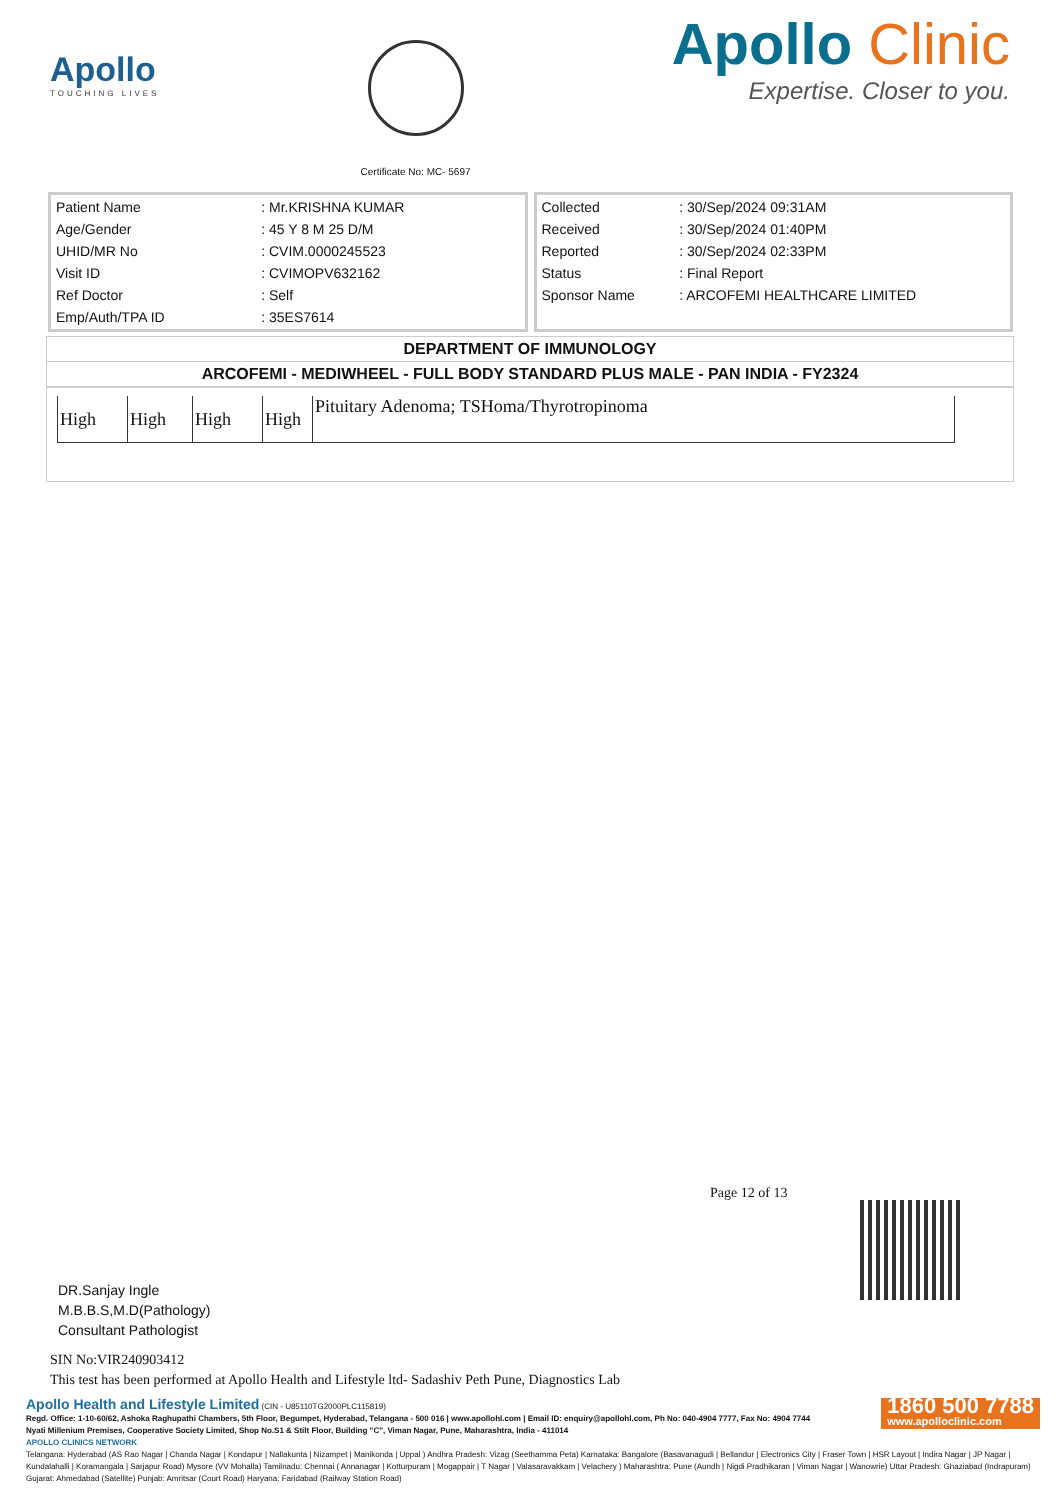Apollo
TOUCHING LIVES
Certificate No: MC- 5697
Apollo Clinic
Expertise. Closer to you.
| Patient Name | : Mr.KRISHNA KUMAR |
| Age/Gender | : 45 Y 8 M 25 D/M |
| UHID/MR No | : CVIM.0000245523 |
| Visit ID | : CVIMOPV632162 |
| Ref Doctor | : Self |
| Emp/Auth/TPA ID | : 35ES7614 |
| Collected | : 30/Sep/2024 09:31AM |
| Received | : 30/Sep/2024 01:40PM |
| Reported | : 30/Sep/2024 02:33PM |
| Status | : Final Report |
| Sponsor Name | : ARCOFEMI HEALTHCARE LIMITED |
DEPARTMENT OF IMMUNOLOGY
ARCOFEMI - MEDIWHEEL - FULL BODY STANDARD PLUS MALE - PAN INDIA - FY2324
| High | High | High | High | Pituitary Adenoma; TSHoma/Thyrotropinoma |
Page 12 of 13
DR.Sanjay Ingle
M.B.B.S,M.D(Pathology)
Consultant Pathologist
SIN No:VIR240903412
This test has been performed at Apollo Health and Lifestyle ltd- Sadashiv Peth Pune, Diagnostics Lab
1860 500 7788
www.apolloclinic.com
Apollo Health and Lifestyle Limited (CIN - U85110TG2000PLC115819)
Regd. Office: 1-10-60/62, Ashoka Raghupathi Chambers, 5th Floor, Begumpet, Hyderabad, Telangana - 500 016 | www.apollohl.com | Email ID: enquiry@apollohl.com, Ph No: 040-4904 7777, Fax No: 4904 7744
Nyati Millenium Premises, Cooperative Society Limited, Shop No.S1 & Stilt Floor, Building "C", Viman Nagar, Pune, Maharashtra, India - 411014
APOLLO CLINICS NETWORK
Telangana: Hyderabad (AS Rao Nagar | Chanda Nagar | Kondapur | Nallakunta | Nizampet | Manikonda | Uppal ) Andhra Pradesh: Vizag (Seethamma Peta) Karnataka: Bangalore (Basavanagudi | Bellandur | Electronics City | Fraser Town | HSR Layout | Indira Nagar | JP Nagar | Kundalahalli | Koramangala | Sarjapur Road) Mysore (VV Mohalla) Tamilnadu: Chennai ( Annanagar | Kotturpuram | Mogappair | T Nagar | Valasaravakkam | Velachery ) Maharashtra: Pune (Aundh | Nigdi Pradhikaran | Viman Nagar | Wanowrie) Uttar Pradesh: Ghaziabad (Indrapuram) Gujarat: Ahmedabad (Satellite) Punjab: Amritsar (Court Road) Haryana: Faridabad (Railway Station Road)